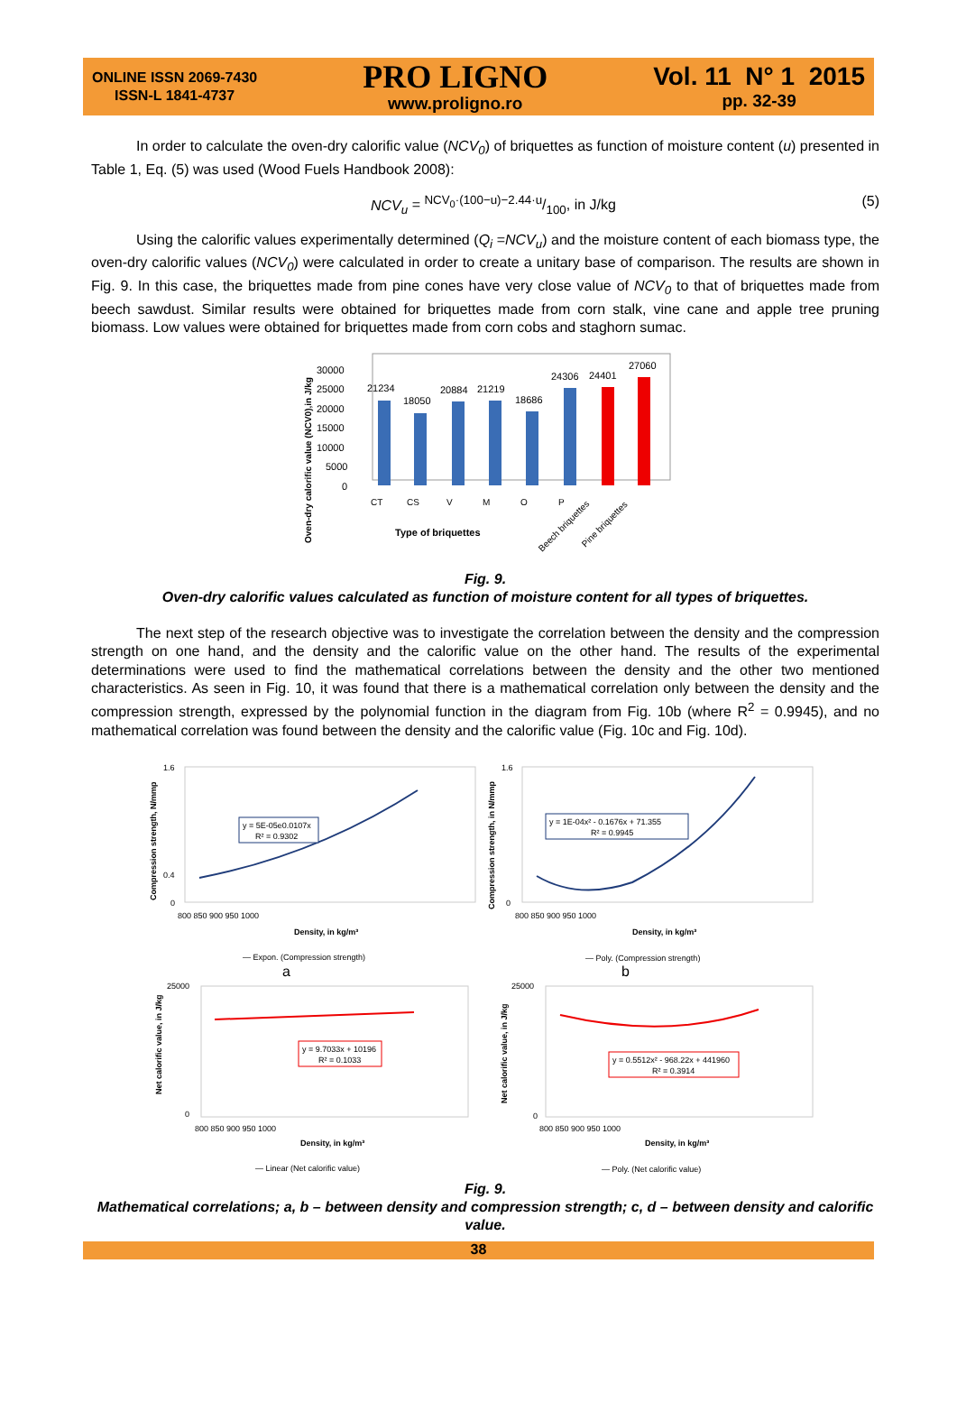ONLINE ISSN 2069-7430
ISSN-L 1841-4737
PRO LIGNO
www.proligno.ro
Vol. 11 N° 1 2015
pp. 32-39
In order to calculate the oven-dry calorific value (NCV<sub>0</sub>) of briquettes as function of moisture content (u) presented in Table 1, Eq. (5) was used (Wood Fuels Handbook 2008):
NCV<sub>u</sub> = NCV<sub>0</sub>·(100−u)−2.44·u/100, in J/kg (5)
Using the calorific values experimentally determined (Q<sub>i</sub> =NCV<sub>u</sub>) and the moisture content of each biomass type, the oven-dry calorific values (NCV<sub>0</sub>) were calculated in order to create a unitary base of comparison. The results are shown in Fig. 9. In this case, the briquettes made from pine cones have very close value of NCV<sub>0</sub> to that of briquettes made from beech sawdust. Similar results were obtained for briquettes made from corn stalk, vine cane and apple tree pruning biomass. Low values were obtained for briquettes made from corn cobs and staghorn sumac.
Oven-dry calorific value (NCV0),in J/kg
30000
25000
20000
15000
10000
5000
0
21234
18050
20884
21219
18686
24306
24401
27060
CT
CS
V
M
O
P
Beech briquettes
Pine briquettes
Type of briquettes
Fig. 9.
Oven-dry calorific values calculated as function of moisture content for all types of briquettes.
The next step of the research objective was to investigate the correlation between the density and the compression strength on one hand, and the density and the calorific value on the other hand. The results of the experimental determinations were used to find the mathematical correlations between the density and the other two mentioned characteristics. As seen in Fig. 10, it was found that there is a mathematical correlation only between the density and the compression strength, expressed by the polynomial function in the diagram from Fig. 10b (where R<sup>2</sup> = 0.9945), and no mathematical correlation was found between the density and the calorific value (Fig. 10c and Fig. 10d).
Compression strength, N/mmp
Compression strength, in N/mmp
Net calorific value, in J/kg
Net calorific value, in J/kg
1.6
0.4
0
1.6
0
25000
0
25000
0
800 850 900 950 1000
800 850 900 950 1000
800 850 900 950 1000
800 850 900 950 1000
Density, in kg/m³
Density, in kg/m³
Density, in kg/m³
Density, in kg/m³
y = 5E-05e0.0107x
R² = 0.9302
y = 1E-04x² - 0.1676x + 71.355
R² = 0.9945
y = 9.7033x + 10196
R² = 0.1033
y = 0.5512x² - 968.22x + 441960
R² = 0.3914
— Expon. (Compression strength)
— Poly. (Compression strength)
a
b
— Linear (Net calorific value)
— Poly. (Net calorific value)
Fig. 9.
Mathematical correlations; a, b – between density and compression strength; c, d – between density and calorific value.
38